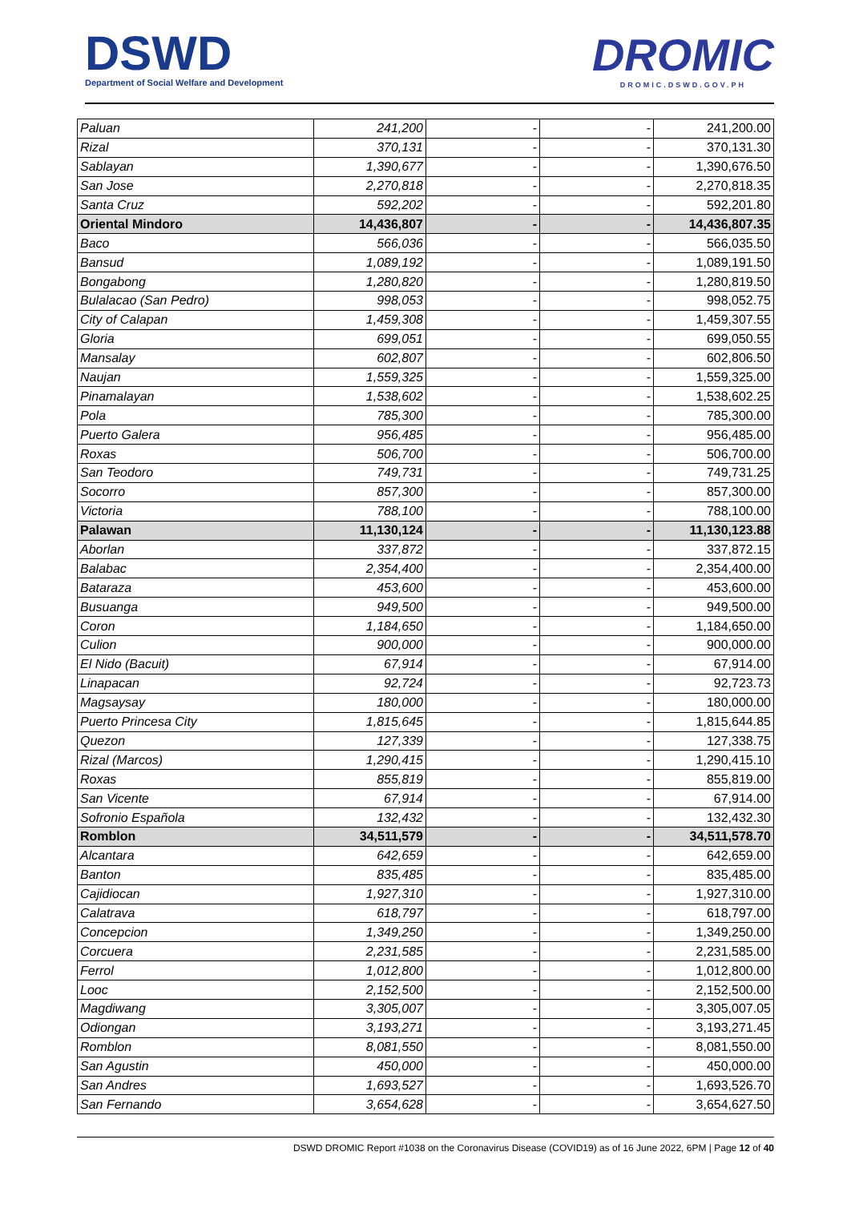DSWD
Department of Social Welfare and Development
DROMIC
DROMIC.DSWD.GOV.PH
| Paluan | 241,200 | - | - | 241,200.00 |
| Rizal | 370,131 | - | - | 370,131.30 |
| Sablayan | 1,390,677 | - | - | 1,390,676.50 |
| San Jose | 2,270,818 | - | - | 2,270,818.35 |
| Santa Cruz | 592,202 | - | - | 592,201.80 |
| Oriental Mindoro | 14,436,807 | - | - | 14,436,807.35 |
| Baco | 566,036 | - | - | 566,035.50 |
| Bansud | 1,089,192 | - | - | 1,089,191.50 |
| Bongabong | 1,280,820 | - | - | 1,280,819.50 |
| Bulalacao (San Pedro) | 998,053 | - | - | 998,052.75 |
| City of Calapan | 1,459,308 | - | - | 1,459,307.55 |
| Gloria | 699,051 | - | - | 699,050.55 |
| Mansalay | 602,807 | - | - | 602,806.50 |
| Naujan | 1,559,325 | - | - | 1,559,325.00 |
| Pinamalayan | 1,538,602 | - | - | 1,538,602.25 |
| Pola | 785,300 | - | - | 785,300.00 |
| Puerto Galera | 956,485 | - | - | 956,485.00 |
| Roxas | 506,700 | - | - | 506,700.00 |
| San Teodoro | 749,731 | - | - | 749,731.25 |
| Socorro | 857,300 | - | - | 857,300.00 |
| Victoria | 788,100 | - | - | 788,100.00 |
| Palawan | 11,130,124 | - | - | 11,130,123.88 |
| Aborlan | 337,872 | - | - | 337,872.15 |
| Balabac | 2,354,400 | - | - | 2,354,400.00 |
| Bataraza | 453,600 | - | - | 453,600.00 |
| Busuanga | 949,500 | - | - | 949,500.00 |
| Coron | 1,184,650 | - | - | 1,184,650.00 |
| Culion | 900,000 | - | - | 900,000.00 |
| El Nido (Bacuit) | 67,914 | - | - | 67,914.00 |
| Linapacan | 92,724 | - | - | 92,723.73 |
| Magsaysay | 180,000 | - | - | 180,000.00 |
| Puerto Princesa City | 1,815,645 | - | - | 1,815,644.85 |
| Quezon | 127,339 | - | - | 127,338.75 |
| Rizal (Marcos) | 1,290,415 | - | - | 1,290,415.10 |
| Roxas | 855,819 | - | - | 855,819.00 |
| San Vicente | 67,914 | - | - | 67,914.00 |
| Sofronio Española | 132,432 | - | - | 132,432.30 |
| Romblon | 34,511,579 | - | - | 34,511,578.70 |
| Alcantara | 642,659 | - | - | 642,659.00 |
| Banton | 835,485 | - | - | 835,485.00 |
| Cajidiocan | 1,927,310 | - | - | 1,927,310.00 |
| Calatrava | 618,797 | - | - | 618,797.00 |
| Concepcion | 1,349,250 | - | - | 1,349,250.00 |
| Corcuera | 2,231,585 | - | - | 2,231,585.00 |
| Ferrol | 1,012,800 | - | - | 1,012,800.00 |
| Looc | 2,152,500 | - | - | 2,152,500.00 |
| Magdiwang | 3,305,007 | - | - | 3,305,007.05 |
| Odiongan | 3,193,271 | - | - | 3,193,271.45 |
| Romblon | 8,081,550 | - | - | 8,081,550.00 |
| San Agustin | 450,000 | - | - | 450,000.00 |
| San Andres | 1,693,527 | - | - | 1,693,526.70 |
| San Fernando | 3,654,628 | - | - | 3,654,627.50 |
DSWD DROMIC Report #1038 on the Coronavirus Disease (COVID19) as of 16 June 2022, 6PM | Page 12 of 40